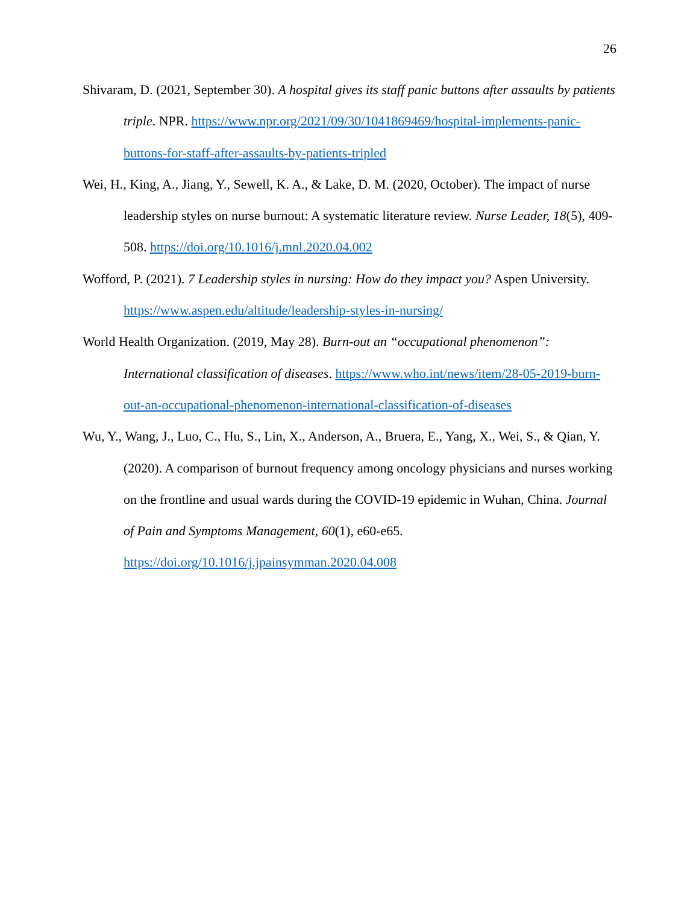26
Shivaram, D. (2021, September 30). A hospital gives its staff panic buttons after assaults by patients triple. NPR. https://www.npr.org/2021/09/30/1041869469/hospital-implements-panic-buttons-for-staff-after-assaults-by-patients-tripled
Wei, H., King, A., Jiang, Y., Sewell, K. A., & Lake, D. M. (2020, October). The impact of nurse leadership styles on nurse burnout: A systematic literature review. Nurse Leader, 18(5), 409-508. https://doi.org/10.1016/j.mnl.2020.04.002
Wofford, P. (2021). 7 Leadership styles in nursing: How do they impact you? Aspen University. https://www.aspen.edu/altitude/leadership-styles-in-nursing/
World Health Organization. (2019, May 28). Burn-out an “occupational phenomenon”: International classification of diseases. https://www.who.int/news/item/28-05-2019-burn-out-an-occupational-phenomenon-international-classification-of-diseases
Wu, Y., Wang, J., Luo, C., Hu, S., Lin, X., Anderson, A., Bruera, E., Yang, X., Wei, S., & Qian, Y. (2020). A comparison of burnout frequency among oncology physicians and nurses working on the frontline and usual wards during the COVID-19 epidemic in Wuhan, China. Journal of Pain and Symptoms Management, 60(1), e60-e65. https://doi.org/10.1016/j.jpainsymman.2020.04.008